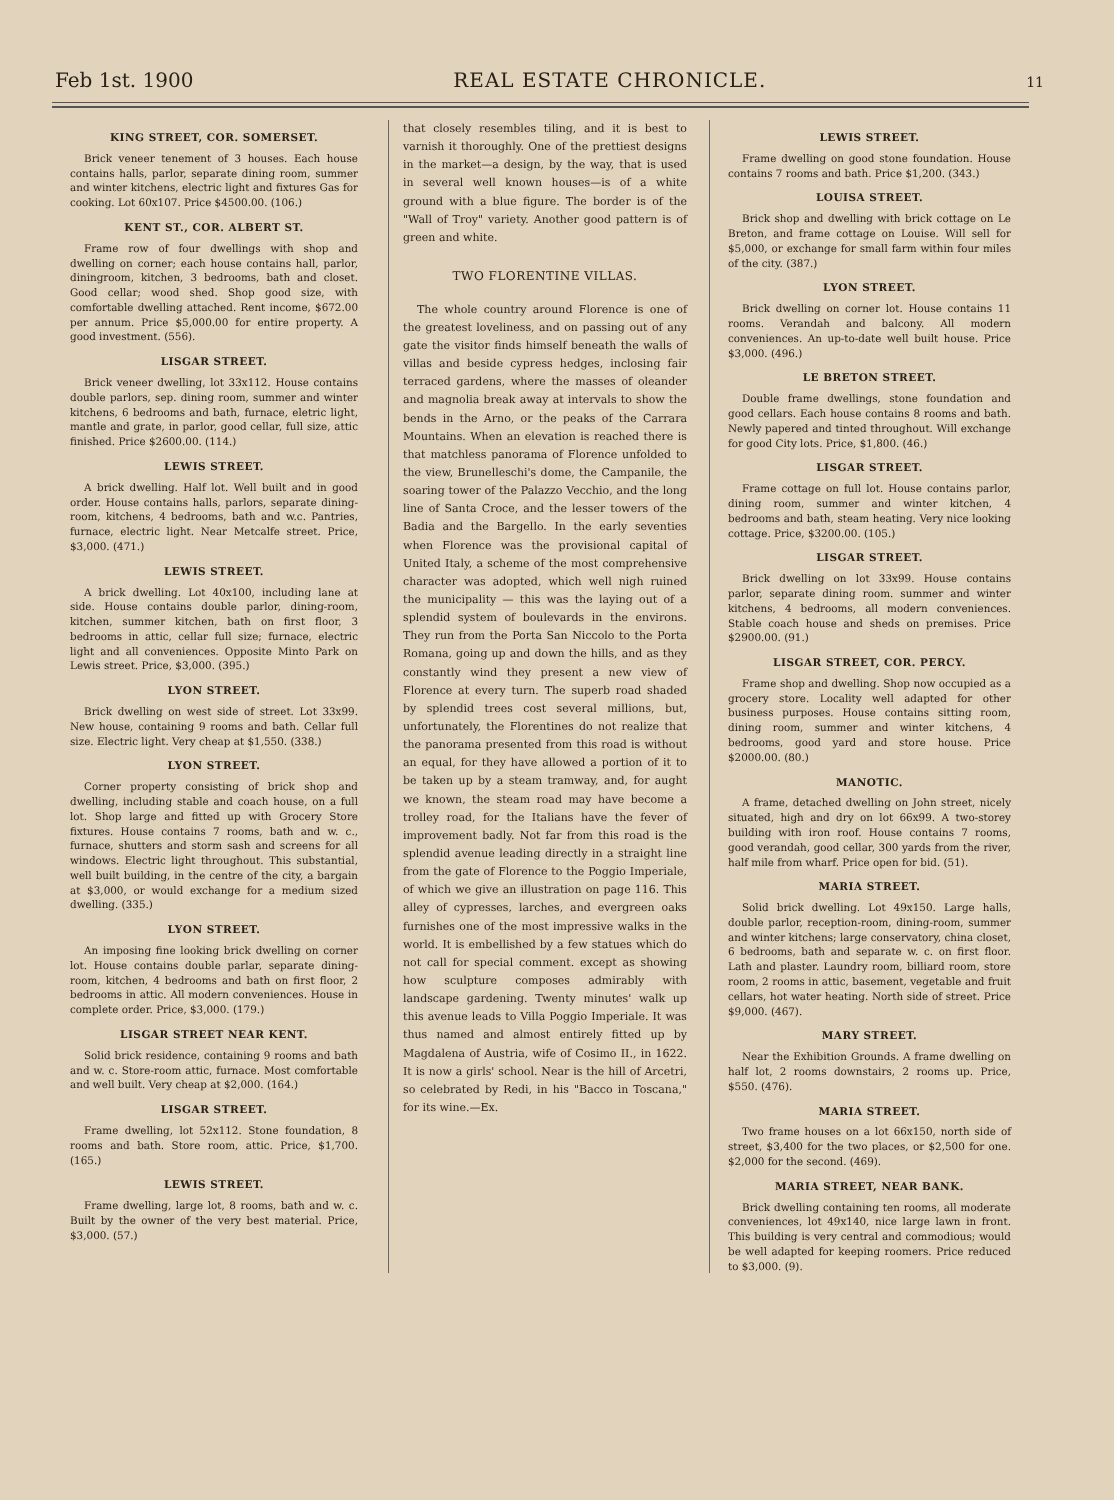Feb 1st. 1900 REAL ESTATE CHRONICLE. 11
KING STREET, COR. SOMERSET.
Brick veneer tenement of 3 houses. Each house contains halls, parlor, separate dining room, summer and winter kitchens, electric light and fixtures Gas for cooking. Lot 60x107. Price $4500.00. (106.)
KENT ST., COR. ALBERT ST.
Frame row of four dwellings with shop and dwelling on corner; each house contains hall, parlor, diningroom, kitchen, 3 bedrooms, bath and closet. Good cellar; wood shed. Shop good size, with comfortable dwelling attached. Rent income, $672.00 per annum. Price $5,000.00 for entire property. A good investment. (556).
LISGAR STREET.
Brick veneer dwelling, lot 33x112. House contains double parlors, sep. dining room, summer and winter kitchens, 6 bedrooms and bath, furnace, eletric light, mantle and grate, in parlor, good cellar, full size, attic finished. Price $2600.00. (114.)
LEWIS STREET.
A brick dwelling. Half lot. Well built and in good order. House contains halls, parlors, separate dining-room, kitchens, 4 bedrooms, bath and w.c. Pantries, furnace, electric light. Near Metcalfe street. Price, $3,000. (471.)
LEWIS STREET.
A brick dwelling. Lot 40x100, including lane at side. House contains double parlor, dining-room, kitchen, summer kitchen, bath on first floor, 3 bedrooms in attic, cellar full size; furnace, electric light and all conveniences. Opposite Minto Park on Lewis street. Price, $3,000. (395.)
LYON STREET.
Brick dwelling on west side of street. Lot 33x99. New house, containing 9 rooms and bath. Cellar full size. Electric light. Very cheap at $1,550. (338.)
LYON STREET.
Corner property consisting of brick shop and dwelling, including stable and coach house, on a full lot. Shop large and fitted up with Grocery Store fixtures. House contains 7 rooms, bath and w. c., furnace, shutters and storm sash and screens for all windows. Electric light throughout. This substantial, well built building, in the centre of the city, a bargain at $3,000, or would exchange for a medium sized dwelling. (335.)
LYON STREET.
An imposing fine looking brick dwelling on corner lot. House contains double parlar, separate dining-room, kitchen, 4 bedrooms and bath on first floor, 2 bedrooms in attic. All modern conveniences. House in complete order. Price, $3,000. (179.)
LISGAR STREET NEAR KENT.
Solid brick residence, containing 9 rooms and bath and w. c. Store-room attic, furnace. Most comfortable and well built. Very cheap at $2,000. (164.)
LISGAR STREET.
Frame dwelling, lot 52x112. Stone foundation, 8 rooms and bath. Store room, attic. Price, $1,700. (165.)
LEWIS STREET.
Frame dwelling, large lot, 8 rooms, bath and w. c. Built by the owner of the very best material. Price, $3,000. (57.)
that closely resembles tiling, and it is best to varnish it thoroughly. One of the prettiest designs in the market—a design, by the way, that is used in several well known houses—is of a white ground with a blue figure. The border is of the "Wall of Troy" variety. Another good pattern is of green and white.
TWO FLORENTINE VILLAS.
The whole country around Florence is one of the greatest loveliness, and on passing out of any gate the visitor finds himself beneath the walls of villas and beside cypress hedges, inclosing fair terraced gardens, where the masses of oleander and magnolia break away at intervals to show the bends in the Arno, or the peaks of the Carrara Mountains. When an elevation is reached there is that matchless panorama of Florence unfolded to the view, Brunelleschi's dome, the Campanile, the soaring tower of the Palazzo Vecchio, and the long line of Santa Croce, and the lesser towers of the Badia and the Bargello. In the early seventies when Florence was the provisional capital of United Italy, a scheme of the most comprehensive character was adopted, which well nigh ruined the municipality — this was the laying out of a splendid system of boulevards in the environs. They run from the Porta San Niccolo to the Porta Romana, going up and down the hills, and as they constantly wind they present a new view of Florence at every turn. The superb road shaded by splendid trees cost several millions, but, unfortunately, the Florentines do not realize that the panorama presented from this road is without an equal, for they have allowed a portion of it to be taken up by a steam tramway, and, for aught we known, the steam road may have become a trolley road, for the Italians have the fever of improvement badly. Not far from this road is the splendid avenue leading directly in a straight line from the gate of Florence to the Poggio Imperiale, of which we give an illustration on page 116. This alley of cypresses, larches, and evergreen oaks furnishes one of the most impressive walks in the world. It is embellished by a few statues which do not call for special comment. except as showing how sculpture composes admirably with landscape gardening. Twenty minutes' walk up this avenue leads to Villa Poggio Imperiale. It was thus named and almost entirely fitted up by Magdalena of Austria, wife of Cosimo II., in 1622. It is now a girls' school. Near is the hill of Arcetri, so celebrated by Redi, in his "Bacco in Toscana," for its wine.—Ex.
LEWIS STREET.
Frame dwelling on good stone foundation. House contains 7 rooms and bath. Price $1,200. (343.)
LOUISA STREET.
Brick shop and dwelling with brick cottage on Le Breton, and frame cottage on Louise. Will sell for $5,000, or exchange for small farm within four miles of the city. (387.)
LYON STREET.
Brick dwelling on corner lot. House contains 11 rooms. Verandah and balcony. All modern conveniences. An up-to-date well built house. Price $3,000. (496.)
LE BRETON STREET.
Double frame dwellings, stone foundation and good cellars. Each house contains 8 rooms and bath. Newly papered and tinted throughout. Will exchange for good City lots. Price, $1,800. (46.)
LISGAR STREET.
Frame cottage on full lot. House contains parlor, dining room, summer and winter kitchen, 4 bedrooms and bath, steam heating. Very nice looking cottage. Price, $3200.00. (105.)
LISGAR STREET.
Brick dwelling on lot 33x99. House contains parlor, separate dining room. summer and winter kitchens, 4 bedrooms, all modern conveniences. Stable coach house and sheds on premises. Price $2900.00. (91.)
LISGAR STREET, COR. PERCY.
Frame shop and dwelling. Shop now occupied as a grocery store. Locality well adapted for other business purposes. House contains sitting room, dining room, summer and winter kitchens, 4 bedrooms, good yard and store house. Price $2000.00. (80.)
MANOTIC.
A frame, detached dwelling on John street, nicely situated, high and dry on lot 66x99. A two-storey building with iron roof. House contains 7 rooms, good verandah, good cellar, 300 yards from the river, half mile from wharf. Price open for bid. (51).
MARIA STREET.
Solid brick dwelling. Lot 49x150. Large halls, double parlor, reception-room, dining-room, summer and winter kitchens; large conservatory, china closet, 6 bedrooms, bath and separate w. c. on first floor. Lath and plaster. Laundry room, billiard room, store room, 2 rooms in attic, basement, vegetable and fruit cellars, hot water heating. North side of street. Price $9,000. (467).
MARY STREET.
Near the Exhibition Grounds. A frame dwelling on half lot, 2 rooms downstairs, 2 rooms up. Price, $550. (476).
MARIA STREET.
Two frame houses on a lot 66x150, north side of street, $3,400 for the two places, or $2,500 for one. $2,000 for the second. (469).
MARIA STREET, NEAR BANK.
Brick dwelling containing ten rooms, all moderate conveniences, lot 49x140, nice large lawn in front. This building is very central and commodious; would be well adapted for keeping roomers. Price reduced to $3,000. (9).